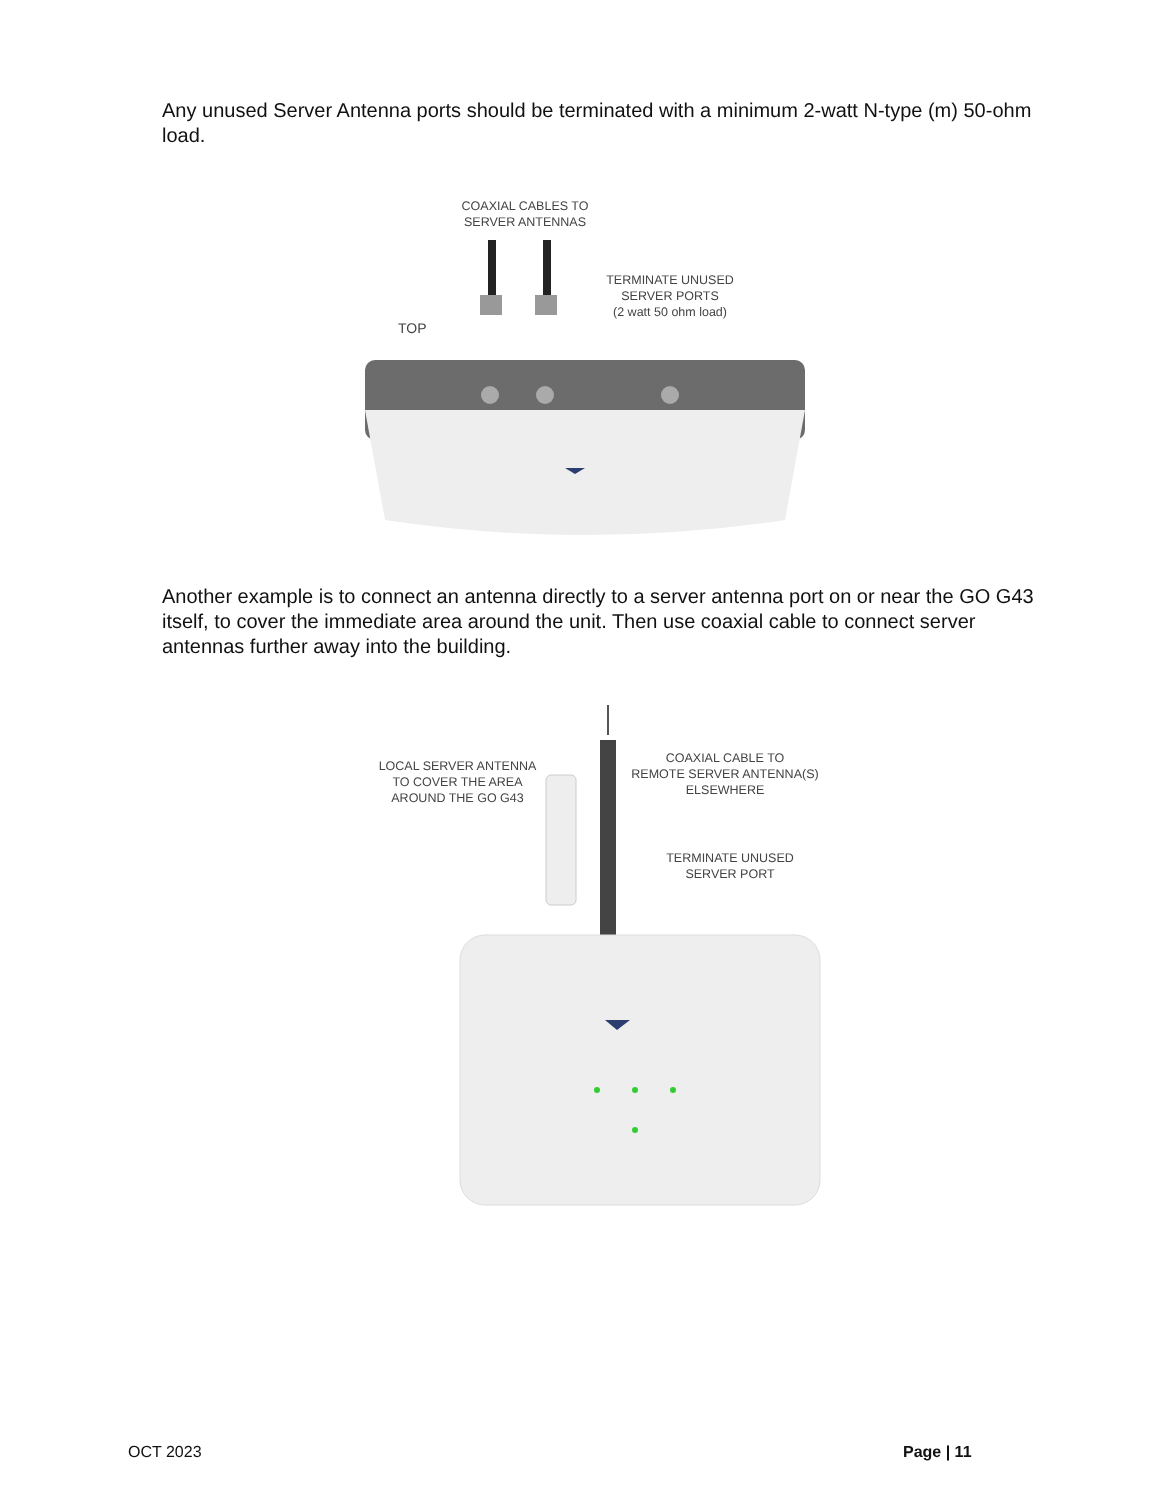Any unused Server Antenna ports should be terminated with a minimum 2-watt N-type (m) 50-ohm load.
COAXIAL CABLES TO
SERVER ANTENNAS
TERMINATE UNUSED
SERVER PORTS
(2 watt 50 ohm load)
TOP
Another example is to connect an antenna directly to a server antenna port on or near the GO G43 itself, to cover the immediate area around the unit. Then use coaxial cable to connect server antennas further away into the building.
LOCAL SERVER ANTENNA
TO COVER THE AREA
AROUND THE GO G43
COAXIAL CABLE TO
REMOTE SERVER ANTENNA(S)
ELSEWHERE
TERMINATE UNUSED
SERVER PORT
OCT 2023 Page | 11